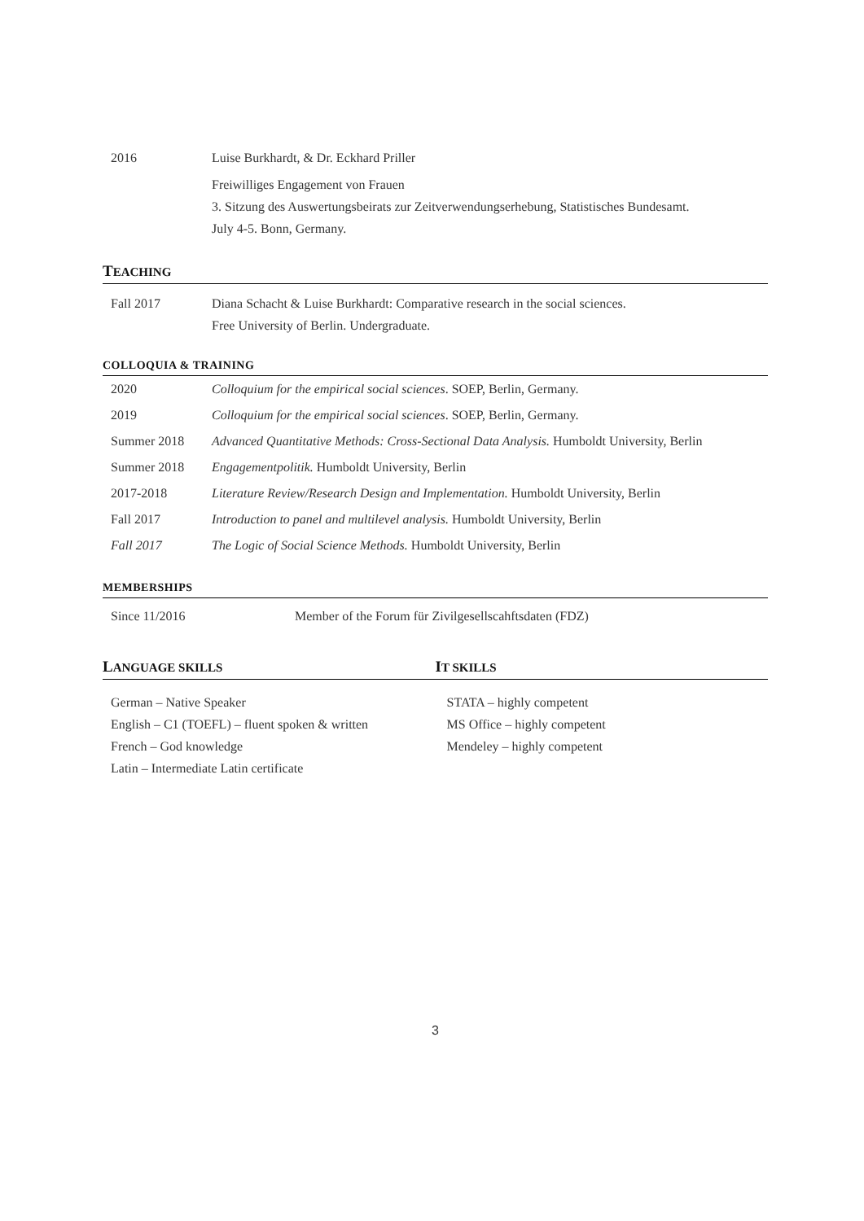2016 Luise Burkhardt, & Dr. Eckhard Priller
Freiwilliges Engagement von Frauen
3. Sitzung des Auswertungsbeirats zur Zeitverwendungserhebung, Statistisches Bundesamt.
July 4-5. Bonn, Germany.
TEACHING
Fall 2017 Diana Schacht & Luise Burkhardt: Comparative research in the social sciences.
Free University of Berlin. Undergraduate.
COLLOQUIA & TRAINING
2020 Colloquium for the empirical social sciences. SOEP, Berlin, Germany.
2019 Colloquium for the empirical social sciences. SOEP, Berlin, Germany.
Summer 2018 Advanced Quantitative Methods: Cross-Sectional Data Analysis. Humboldt University, Berlin
Summer 2018 Engagementpolitik. Humboldt University, Berlin
2017-2018 Literature Review/Research Design and Implementation. Humboldt University, Berlin
Fall 2017 Introduction to panel and multilevel analysis. Humboldt University, Berlin
Fall 2017 The Logic of Social Science Methods. Humboldt University, Berlin
MEMBERSHIPS
Since 11/2016 Member of the Forum für Zivilgesellscahftsdaten (FDZ)
LANGUAGE SKILLS
German – Native Speaker
English – C1 (TOEFL) – fluent spoken & written
French – God knowledge
Latin – Intermediate Latin certificate
IT SKILLS
STATA – highly competent
MS Office – highly competent
Mendeley – highly competent
3